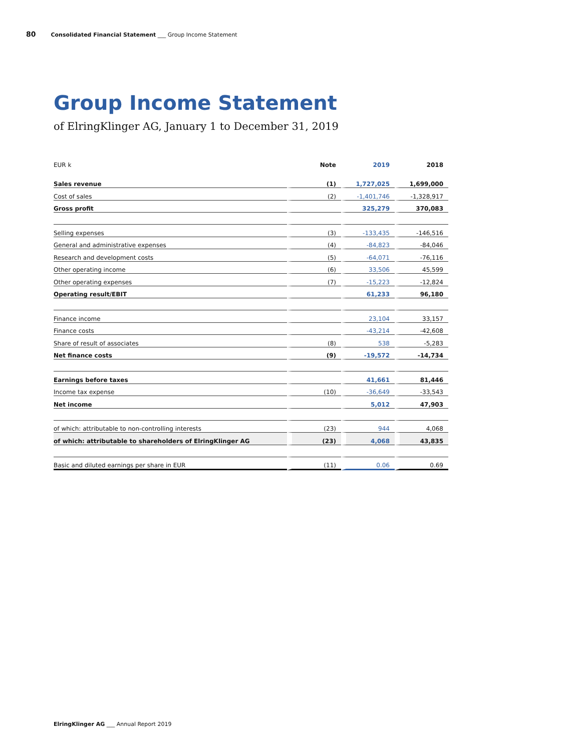80 Consolidated Financial Statement ___ Group Income Statement
Group Income Statement
of ElringKlinger AG, January 1 to December 31, 2019
| EUR k | Note | 2019 | 2018 |
| --- | --- | --- | --- |
| Sales revenue | (1) | 1,727,025 | 1,699,000 |
| Cost of sales | (2) | -1,401,746 | -1,328,917 |
| Gross profit | | 325,279 | 370,083 |
| Selling expenses | (3) | -133,435 | -146,516 |
| General and administrative expenses | (4) | -84,823 | -84,046 |
| Research and development costs | (5) | -64,071 | -76,116 |
| Other operating income | (6) | 33,506 | 45,599 |
| Other operating expenses | (7) | -15,223 | -12,824 |
| Operating result/EBIT | | 61,233 | 96,180 |
| Finance income | | 23,104 | 33,157 |
| Finance costs | | -43,214 | -42,608 |
| Share of result of associates | (8) | 538 | -5,283 |
| Net finance costs | (9) | -19,572 | -14,734 |
| Earnings before taxes | | 41,661 | 81,446 |
| Income tax expense | (10) | -36,649 | -33,543 |
| Net income | | 5,012 | 47,903 |
| of which: attributable to non-controlling interests | (23) | 944 | 4,068 |
| of which: attributable to shareholders of ElringKlinger AG | (23) | 4,068 | 43,835 |
| Basic and diluted earnings per share in EUR | (11) | 0.06 | 0.69 |
ElringKlinger AG ___ Annual Report 2019